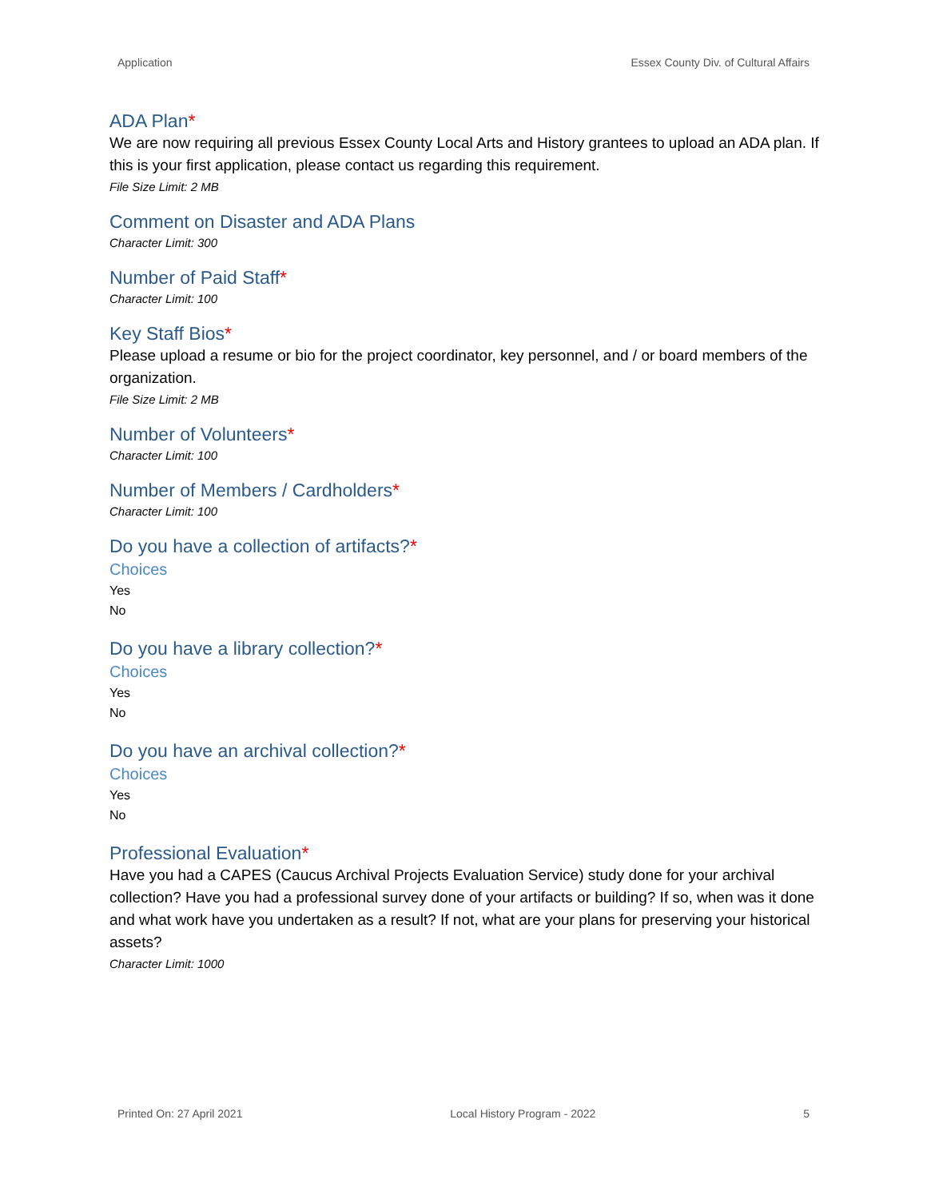Application Essex County Div. of Cultural Affairs
ADA Plan*
We are now requiring all previous Essex County Local Arts and History grantees to upload an ADA plan. If this is your first application, please contact us regarding this requirement.
File Size Limit: 2 MB
Comment on Disaster and ADA Plans
Character Limit: 300
Number of Paid Staff*
Character Limit: 100
Key Staff Bios*
Please upload a resume or bio for the project coordinator, key personnel, and / or board members of the organization.
File Size Limit: 2 MB
Number of Volunteers*
Character Limit: 100
Number of Members / Cardholders*
Character Limit: 100
Do you have a collection of artifacts?*
Choices
Yes
No
Do you have a library collection?*
Choices
Yes
No
Do you have an archival collection?*
Choices
Yes
No
Professional Evaluation*
Have you had a CAPES (Caucus Archival Projects Evaluation Service) study done for your archival collection? Have you had a professional survey done of your artifacts or building? If so, when was it done and what work have you undertaken as a result? If not, what are your plans for preserving your historical assets?
Character Limit: 1000
Printed On: 27 April 2021 Local History Program - 2022 5